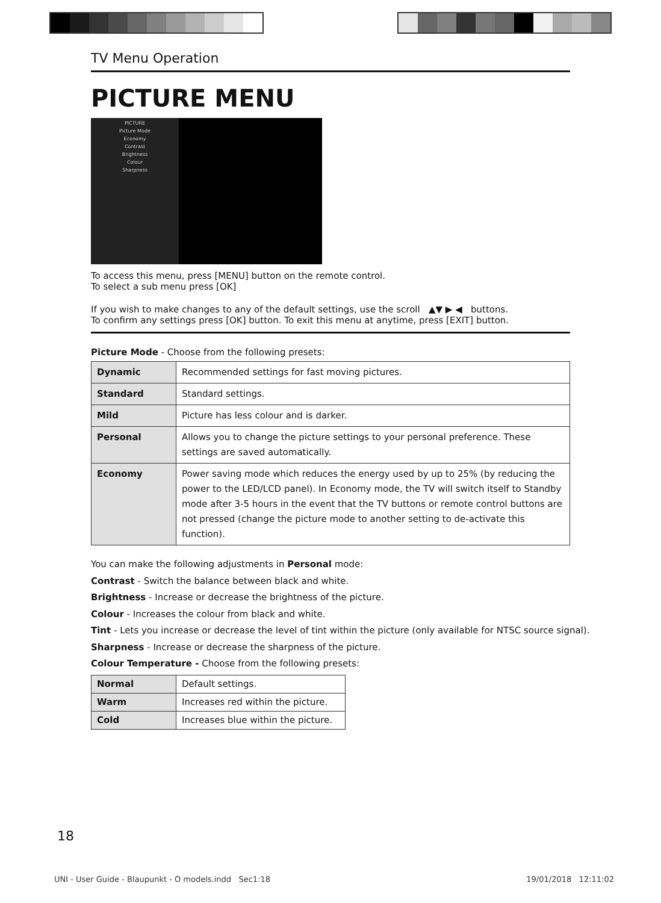TV Menu Operation
PICTURE MENU
PICTURE
Picture Mode
Economy
Contrast
Brightness
Colour
Sharpness
To access this menu, press [MENU] button on the remote control.
To select a sub menu press [OK]
If you wish to make changes to any of the default settings, use the scroll ▲▼ ▶ ◀ buttons.
To confirm any settings press [OK] button. To exit this menu at anytime, press [EXIT] button.
Picture Mode - Choose from the following presets:
| Dynamic | Recommended settings for fast moving pictures. |
| Standard | Standard settings. |
| Mild | Picture has less colour and is darker. |
| Personal | Allows you to change the picture settings to your personal preference. These settings are saved automatically. |
| Economy | Power saving mode which reduces the energy used by up to 25% (by reducing the power to the LED/LCD panel). In Economy mode, the TV will switch itself to Standby mode after 3-5 hours in the event that the TV buttons or remote control buttons are not pressed (change the picture mode to another setting to de-activate this function). |
You can make the following adjustments in Personal mode:
Contrast - Switch the balance between black and white.
Brightness - Increase or decrease the brightness of the picture.
Colour - Increases the colour from black and white.
Tint - Lets you increase or decrease the level of tint within the picture (only available for NTSC source signal).
Sharpness - Increase or decrease the sharpness of the picture.
Colour Temperature - Choose from the following presets:
| Normal | Default settings. |
| Warm | Increases red within the picture. |
| Cold | Increases blue within the picture. |
18
UNI - User Guide - Blaupunkt - O models.indd Sec1:18 19/01/2018 12:11:02